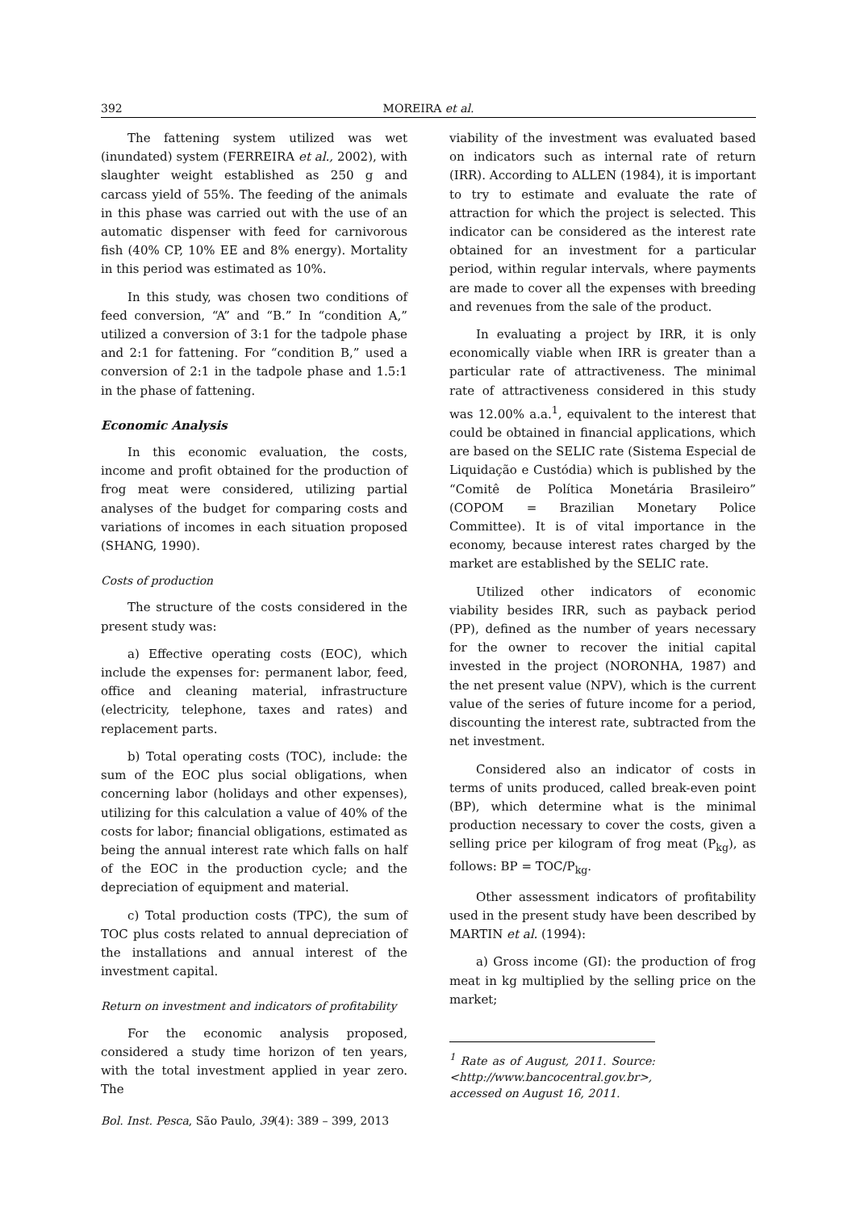392 MOREIRA et al.
The fattening system utilized was wet (inundated) system (FERREIRA et al., 2002), with slaughter weight established as 250 g and carcass yield of 55%. The feeding of the animals in this phase was carried out with the use of an automatic dispenser with feed for carnivorous fish (40% CP, 10% EE and 8% energy). Mortality in this period was estimated as 10%.
In this study, was chosen two conditions of feed conversion, “A” and “B.” In “condition A,” utilized a conversion of 3:1 for the tadpole phase and 2:1 for fattening. For “condition B,” used a conversion of 2:1 in the tadpole phase and 1.5:1 in the phase of fattening.
Economic Analysis
In this economic evaluation, the costs, income and profit obtained for the production of frog meat were considered, utilizing partial analyses of the budget for comparing costs and variations of incomes in each situation proposed (SHANG, 1990).
Costs of production
The structure of the costs considered in the present study was:
a) Effective operating costs (EOC), which include the expenses for: permanent labor, feed, office and cleaning material, infrastructure (electricity, telephone, taxes and rates) and replacement parts.
b) Total operating costs (TOC), include: the sum of the EOC plus social obligations, when concerning labor (holidays and other expenses), utilizing for this calculation a value of 40% of the costs for labor; financial obligations, estimated as being the annual interest rate which falls on half of the EOC in the production cycle; and the depreciation of equipment and material.
c) Total production costs (TPC), the sum of TOC plus costs related to annual depreciation of the installations and annual interest of the investment capital.
Return on investment and indicators of profitability
For the economic analysis proposed, considered a study time horizon of ten years, with the total investment applied in year zero. The
viability of the investment was evaluated based on indicators such as internal rate of return (IRR). According to ALLEN (1984), it is important to try to estimate and evaluate the rate of attraction for which the project is selected. This indicator can be considered as the interest rate obtained for an investment for a particular period, within regular intervals, where payments are made to cover all the expenses with breeding and revenues from the sale of the product.
In evaluating a project by IRR, it is only economically viable when IRR is greater than a particular rate of attractiveness. The minimal rate of attractiveness considered in this study was 12.00% a.a.<sup>1</sup>, equivalent to the interest that could be obtained in financial applications, which are based on the SELIC rate (Sistema Especial de Liquidação e Custódia) which is published by the “Comitê de Política Monetária Brasileiro” (COPOM = Brazilian Monetary Police Committee). It is of vital importance in the economy, because interest rates charged by the market are established by the SELIC rate.
Utilized other indicators of economic viability besides IRR, such as payback period (PP), defined as the number of years necessary for the owner to recover the initial capital invested in the project (NORONHA, 1987) and the net present value (NPV), which is the current value of the series of future income for a period, discounting the interest rate, subtracted from the net investment.
Considered also an indicator of costs in terms of units produced, called break-even point (BP), which determine what is the minimal production necessary to cover the costs, given a selling price per kilogram of frog meat (P<sub>kg</sub>), as follows: BP = TOC/P<sub>kg</sub>.
Other assessment indicators of profitability used in the present study have been described by MARTIN et al. (1994):
a) Gross income (GI): the production of frog meat in kg multiplied by the selling price on the market;
<sup>1</sup> Rate as of August, 2011. Source: <http://www.bancocentral.gov.br>, accessed on August 16, 2011.
Bol. Inst. Pesca, São Paulo, 39(4): 389 – 399, 2013